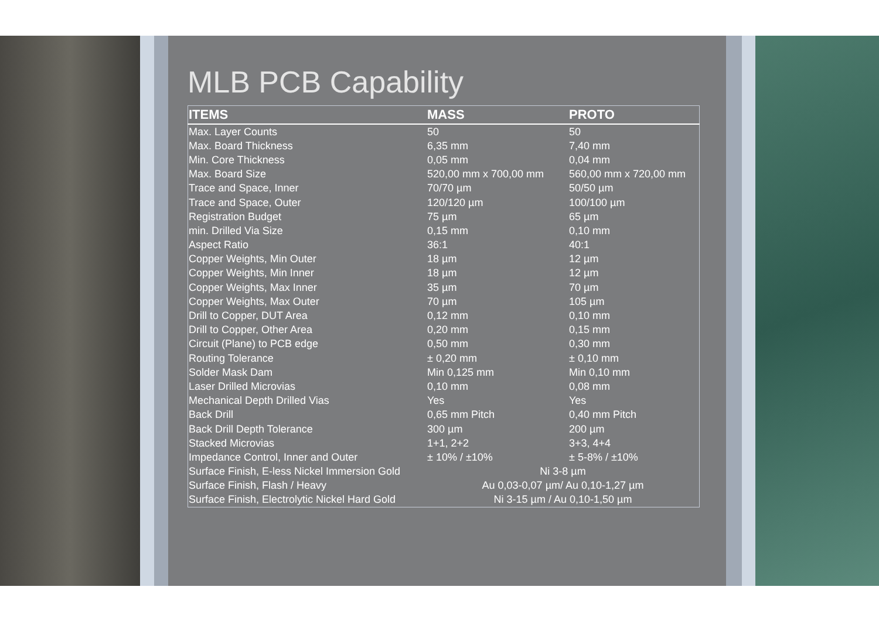MLB PCB Capability
| ITEMS | MASS | PROTO |
| --- | --- | --- |
| Max. Layer Counts | 50 | 50 |
| Max. Board Thickness | 6,35 mm | 7,40 mm |
| Min. Core Thickness | 0,05 mm | 0,04 mm |
| Max. Board Size | 520,00 mm x 700,00 mm | 560,00 mm x 720,00 mm |
| Trace and Space, Inner | 70/70 µm | 50/50 µm |
| Trace and Space, Outer | 120/120 µm | 100/100 µm |
| Registration Budget | 75 µm | 65 µm |
| min. Drilled Via Size | 0,15 mm | 0,10 mm |
| Aspect Ratio | 36:1 | 40:1 |
| Copper Weights, Min Outer | 18 µm | 12 µm |
| Copper Weights, Min Inner | 18 µm | 12 µm |
| Copper Weights, Max Inner | 35 µm | 70 µm |
| Copper Weights, Max Outer | 70 µm | 105 µm |
| Drill to Copper, DUT Area | 0,12 mm | 0,10 mm |
| Drill to Copper, Other Area | 0,20 mm | 0,15 mm |
| Circuit (Plane) to PCB edge | 0,50 mm | 0,30 mm |
| Routing Tolerance | ± 0,20 mm | ± 0,10 mm |
| Solder Mask Dam | Min 0,125 mm | Min 0,10 mm |
| Laser Drilled Microvias | 0,10 mm | 0,08 mm |
| Mechanical Depth Drilled Vias | Yes | Yes |
| Back Drill | 0,65 mm Pitch | 0,40 mm Pitch |
| Back Drill Depth Tolerance | 300 µm | 200 µm |
| Stacked Microvias | 1+1, 2+2 | 3+3, 4+4 |
| Impedance Control, Inner and Outer | ± 10% / ±10% | ± 5-8% / ±10% |
| Surface Finish, E-less Nickel Immersion Gold | Ni 3-8 µm | |
| Surface Finish, Flash / Heavy | Au 0,03-0,07 µm/ Au 0,10-1,27 µm | |
| Surface Finish, Electrolytic Nickel Hard Gold | Ni 3-15 µm / Au 0,10-1,50 µm | |